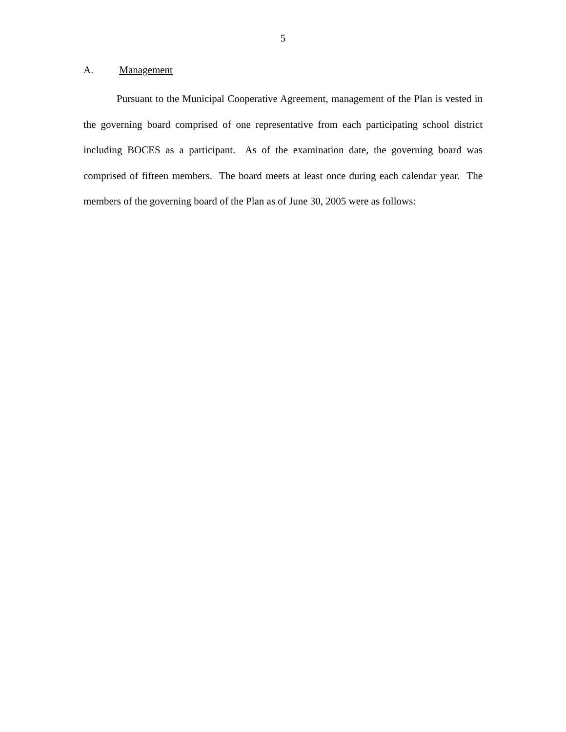5
A. Management
Pursuant to the Municipal Cooperative Agreement, management of the Plan is vested in the governing board comprised of one representative from each participating school district including BOCES as a participant. As of the examination date, the governing board was comprised of fifteen members. The board meets at least once during each calendar year. The members of the governing board of the Plan as of June 30, 2005 were as follows: